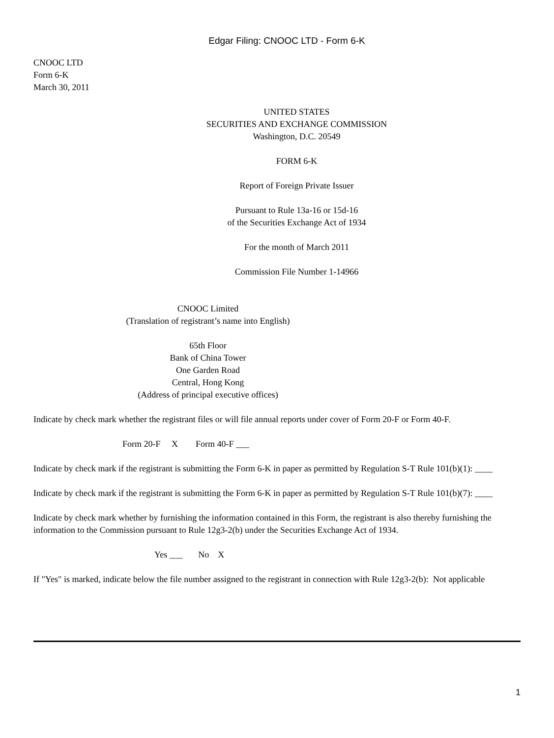Edgar Filing: CNOOC LTD - Form 6-K
CNOOC LTD
Form 6-K
March 30, 2011
UNITED STATES
SECURITIES AND EXCHANGE COMMISSION
Washington, D.C. 20549
FORM 6-K
Report of Foreign Private Issuer
Pursuant to Rule 13a-16 or 15d-16
of the Securities Exchange Act of 1934
For the month of March 2011
Commission File Number 1-14966
CNOOC Limited
(Translation of registrant’s name into English)
65th Floor
Bank of China Tower
One Garden Road
Central, Hong Kong
(Address of principal executive offices)
Indicate by check mark whether the registrant files or will file annual reports under cover of Form 20-F or Form 40-F.
Form 20-F X Form 40-F ___
Indicate by check mark if the registrant is submitting the Form 6-K in paper as permitted by Regulation S-T Rule 101(b)(1): ____
Indicate by check mark if the registrant is submitting the Form 6-K in paper as permitted by Regulation S-T Rule 101(b)(7): ____
Indicate by check mark whether by furnishing the information contained in this Form, the registrant is also thereby furnishing the information to the Commission pursuant to Rule 12g3-2(b) under the Securities Exchange Act of 1934.
Yes ___ No X
If "Yes" is marked, indicate below the file number assigned to the registrant in connection with Rule 12g3-2(b): Not applicable
1